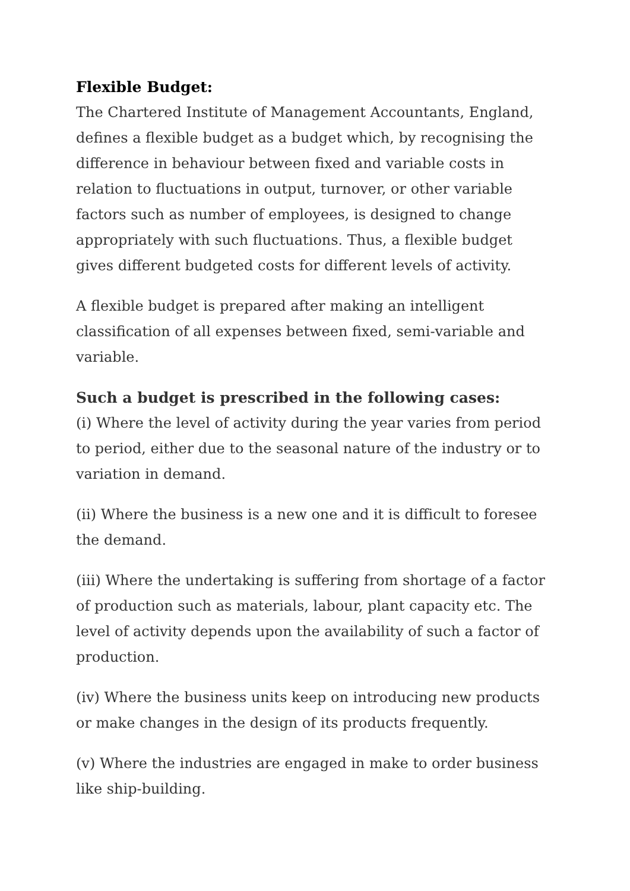Flexible Budget:
The Chartered Institute of Management Accountants, England, defines a flexible budget as a budget which, by recognising the difference in behaviour between fixed and variable costs in relation to fluctuations in output, turnover, or other variable factors such as number of employees, is designed to change appropriately with such fluctuations. Thus, a flexible budget gives different budgeted costs for different levels of activity.
A flexible budget is prepared after making an intelligent classification of all expenses between fixed, semi-variable and variable.
Such a budget is prescribed in the following cases:
(i) Where the level of activity during the year varies from period to period, either due to the seasonal nature of the industry or to variation in demand.
(ii) Where the business is a new one and it is difficult to foresee the demand.
(iii) Where the undertaking is suffering from shortage of a factor of production such as materials, labour, plant capacity etc. The level of activity depends upon the availability of such a factor of production.
(iv) Where the business units keep on introducing new products or make changes in the design of its products frequently.
(v) Where the industries are engaged in make to order business like ship-building.